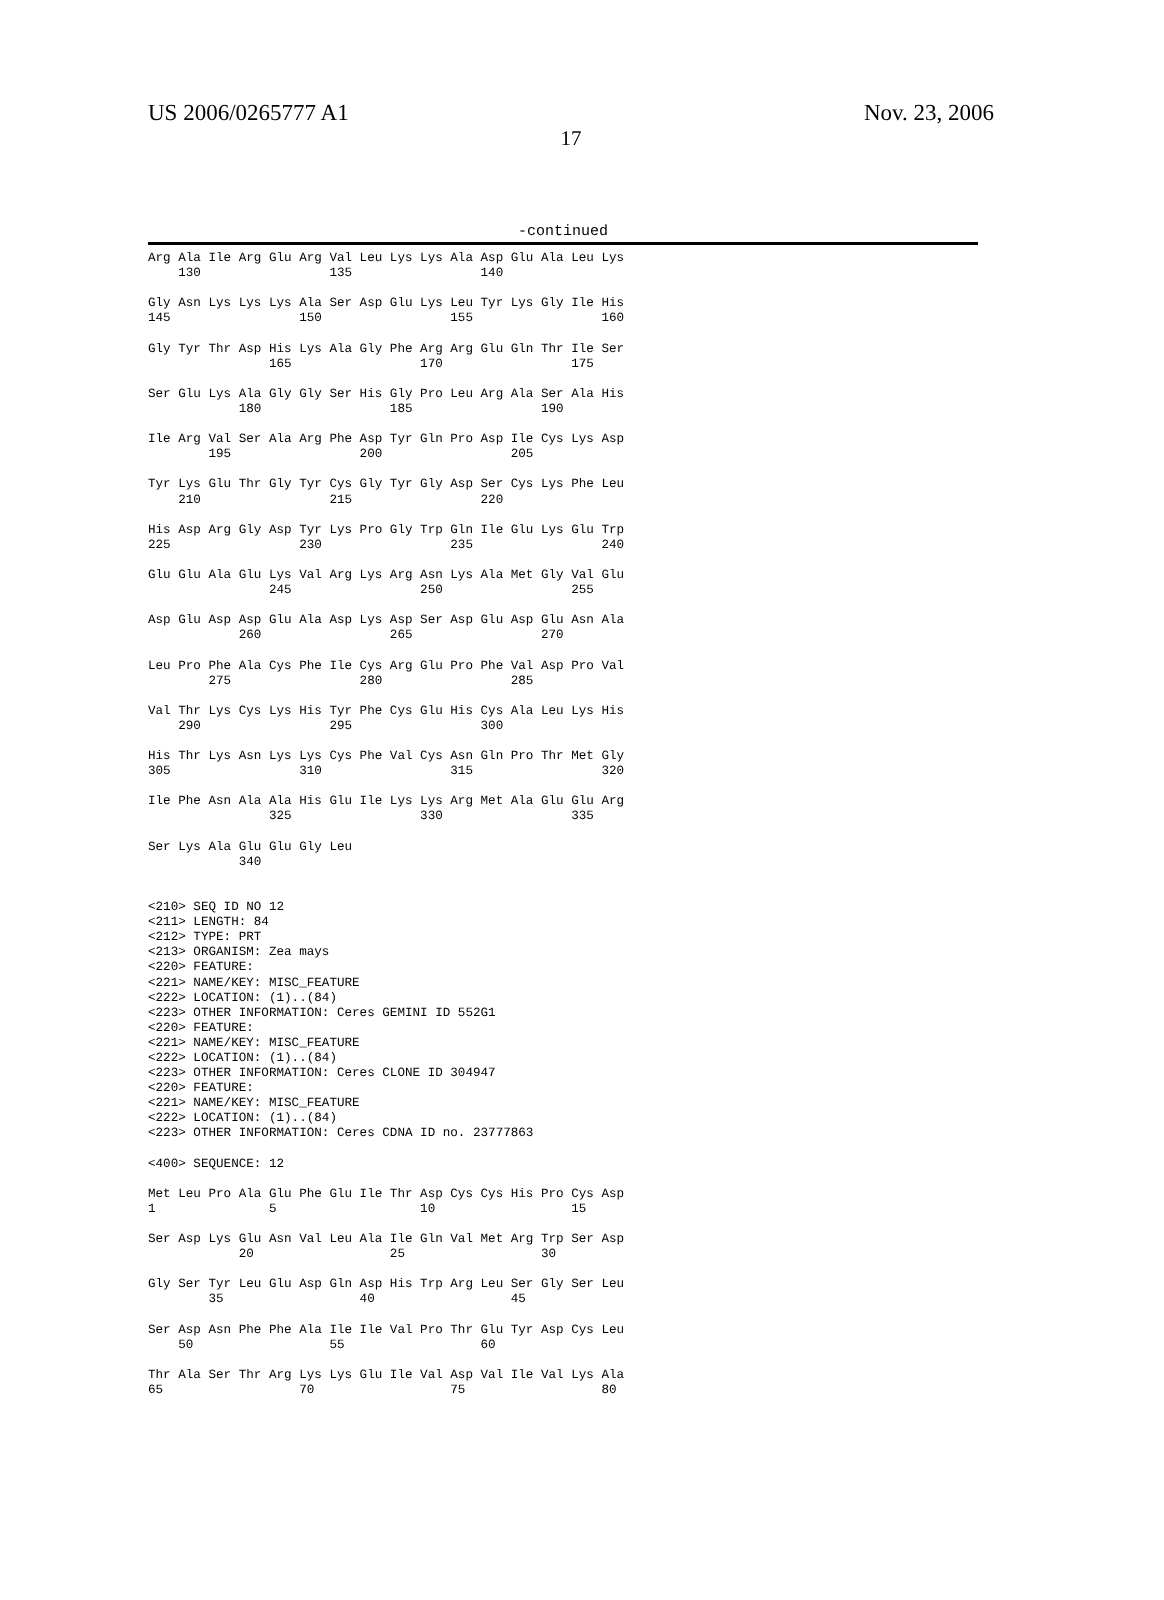US 2006/0265777 A1 Nov. 23, 2006
17
-continued
Arg Ala Ile Arg Glu Arg Val Leu Lys Lys Ala Asp Glu Ala Leu Lys
    130                 135                 140

Gly Asn Lys Lys Lys Ala Ser Asp Glu Lys Leu Tyr Lys Gly Ile His
145                 150                 155                 160

Gly Tyr Thr Asp His Lys Ala Gly Phe Arg Arg Glu Gln Thr Ile Ser
                165                 170                 175

Ser Glu Lys Ala Gly Gly Ser His Gly Pro Leu Arg Ala Ser Ala His
            180                 185                 190

Ile Arg Val Ser Ala Arg Phe Asp Tyr Gln Pro Asp Ile Cys Lys Asp
        195                 200                 205

Tyr Lys Glu Thr Gly Tyr Cys Gly Tyr Gly Asp Ser Cys Lys Phe Leu
    210                 215                 220

His Asp Arg Gly Asp Tyr Lys Pro Gly Trp Gln Ile Glu Lys Glu Trp
225                 230                 235                 240

Glu Glu Ala Glu Lys Val Arg Lys Arg Asn Lys Ala Met Gly Val Glu
                245                 250                 255

Asp Glu Asp Asp Glu Ala Asp Lys Asp Ser Asp Glu Asp Glu Asn Ala
            260                 265                 270

Leu Pro Phe Ala Cys Phe Ile Cys Arg Glu Pro Phe Val Asp Pro Val
        275                 280                 285

Val Thr Lys Cys Lys His Tyr Phe Cys Glu His Cys Ala Leu Lys His
    290                 295                 300

His Thr Lys Asn Lys Lys Cys Phe Val Cys Asn Gln Pro Thr Met Gly
305                 310                 315                 320

Ile Phe Asn Ala Ala His Glu Ile Lys Lys Arg Met Ala Glu Glu Arg
                325                 330                 335

Ser Lys Ala Glu Glu Gly Leu
            340


<210> SEQ ID NO 12
<211> LENGTH: 84
<212> TYPE: PRT
<213> ORGANISM: Zea mays
<220> FEATURE:
<221> NAME/KEY: MISC_FEATURE
<222> LOCATION: (1)..(84)
<223> OTHER INFORMATION: Ceres GEMINI ID 552G1
<220> FEATURE:
<221> NAME/KEY: MISC_FEATURE
<222> LOCATION: (1)..(84)
<223> OTHER INFORMATION: Ceres CLONE ID 304947
<220> FEATURE:
<221> NAME/KEY: MISC_FEATURE
<222> LOCATION: (1)..(84)
<223> OTHER INFORMATION: Ceres CDNA ID no. 23777863

<400> SEQUENCE: 12

Met Leu Pro Ala Glu Phe Glu Ile Thr Asp Cys Cys His Pro Cys Asp
1               5                   10                  15

Ser Asp Lys Glu Asn Val Leu Ala Ile Gln Val Met Arg Trp Ser Asp
            20                  25                  30

Gly Ser Tyr Leu Glu Asp Gln Asp His Trp Arg Leu Ser Gly Ser Leu
        35                  40                  45

Ser Asp Asn Phe Phe Ala Ile Ile Val Pro Thr Glu Tyr Asp Cys Leu
    50                  55                  60

Thr Ala Ser Thr Arg Lys Lys Glu Ile Val Asp Val Ile Val Lys Ala
65                  70                  75                  80